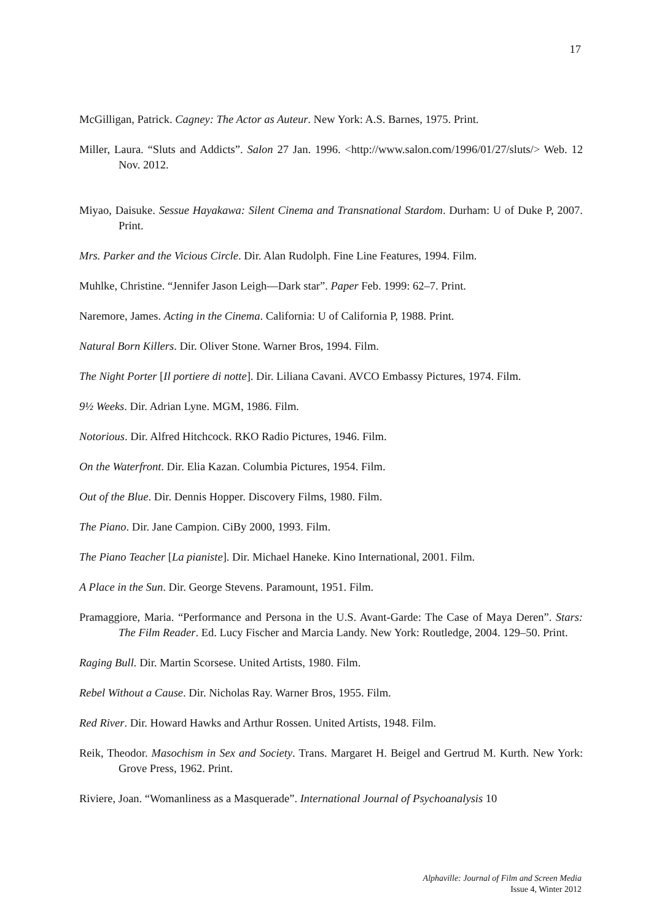17
McGilligan, Patrick. Cagney: The Actor as Auteur. New York: A.S. Barnes, 1975. Print.
Miller, Laura. “Sluts and Addicts”. Salon 27 Jan. 1996. <http://www.salon.com/1996/01/27/sluts/> Web. 12 Nov. 2012.
Miyao, Daisuke. Sessue Hayakawa: Silent Cinema and Transnational Stardom. Durham: U of Duke P, 2007. Print.
Mrs. Parker and the Vicious Circle. Dir. Alan Rudolph. Fine Line Features, 1994. Film.
Muhlke, Christine. “Jennifer Jason Leigh—Dark star”. Paper Feb. 1999: 62–7. Print.
Naremore, James. Acting in the Cinema. California: U of California P, 1988. Print.
Natural Born Killers. Dir. Oliver Stone. Warner Bros, 1994. Film.
The Night Porter [Il portiere di notte]. Dir. Liliana Cavani. AVCO Embassy Pictures, 1974. Film.
9½ Weeks. Dir. Adrian Lyne. MGM, 1986. Film.
Notorious. Dir. Alfred Hitchcock. RKO Radio Pictures, 1946. Film.
On the Waterfront. Dir. Elia Kazan. Columbia Pictures, 1954. Film.
Out of the Blue. Dir. Dennis Hopper. Discovery Films, 1980. Film.
The Piano. Dir. Jane Campion. CiBy 2000, 1993. Film.
The Piano Teacher [La pianiste]. Dir. Michael Haneke. Kino International, 2001. Film.
A Place in the Sun. Dir. George Stevens. Paramount, 1951. Film.
Pramaggiore, Maria. “Performance and Persona in the U.S. Avant-Garde: The Case of Maya Deren”. Stars: The Film Reader. Ed. Lucy Fischer and Marcia Landy. New York: Routledge, 2004. 129–50. Print.
Raging Bull. Dir. Martin Scorsese. United Artists, 1980. Film.
Rebel Without a Cause. Dir. Nicholas Ray. Warner Bros, 1955. Film.
Red River. Dir. Howard Hawks and Arthur Rossen. United Artists, 1948. Film.
Reik, Theodor. Masochism in Sex and Society. Trans. Margaret H. Beigel and Gertrud M. Kurth. New York: Grove Press, 1962. Print.
Riviere, Joan. “Womanliness as a Masquerade”. International Journal of Psychoanalysis 10
Alphaville: Journal of Film and Screen Media
Issue 4, Winter 2012